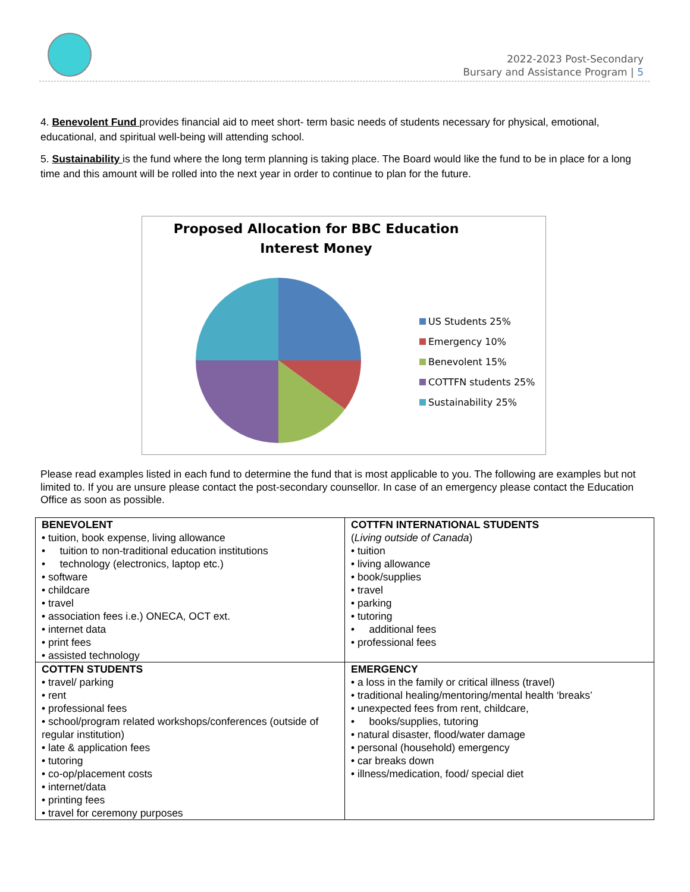2022-2023 Post-Secondary
Bursary and Assistance Program | 5
4. Benevolent Fund provides financial aid to meet short- term basic needs of students necessary for physical, emotional, educational, and spiritual well-being will attending school.
5. Sustainability is the fund where the long term planning is taking place. The Board would like the fund to be in place for a long time and this amount will be rolled into the next year in order to continue to plan for the future.
Proposed Allocation for BBC Education
Interest Money
US Students 25%
Emergency 10%
Benevolent 15%
COTTFN students 25%
Sustainability 25%
Please read examples listed in each fund to determine the fund that is most applicable to you. The following are examples but not limited to. If you are unsure please contact the post-secondary counsellor. In case of an emergency please contact the Education Office as soon as possible.
| BENEVOLENT • tuition, book expense, living allowance • tuition to non-traditional education institutions • technology (electronics, laptop etc.) • software • childcare • travel • association fees i.e.) ONECA, OCT ext. • internet data • print fees • assisted technology | COTTFN INTERNATIONAL STUDENTS ( Living outside of Canada ) • tuition • living allowance • book/supplies • travel • parking • tutoring • additional fees • professional fees |
| COTTFN STUDENTS • travel/ parking • rent • professional fees • school/program related workshops/conferences (outside of regular institution) • late & application fees • tutoring • co-op/placement costs • internet/data • printing fees • travel for ceremony purposes | EMERGENCY • a loss in the family or critical illness (travel) • traditional healing/mentoring/mental health ‘breaks’ • unexpected fees from rent, childcare, • books/supplies, tutoring • natural disaster, flood/water damage • personal (household) emergency • car breaks down • illness/medication, food/ special diet |